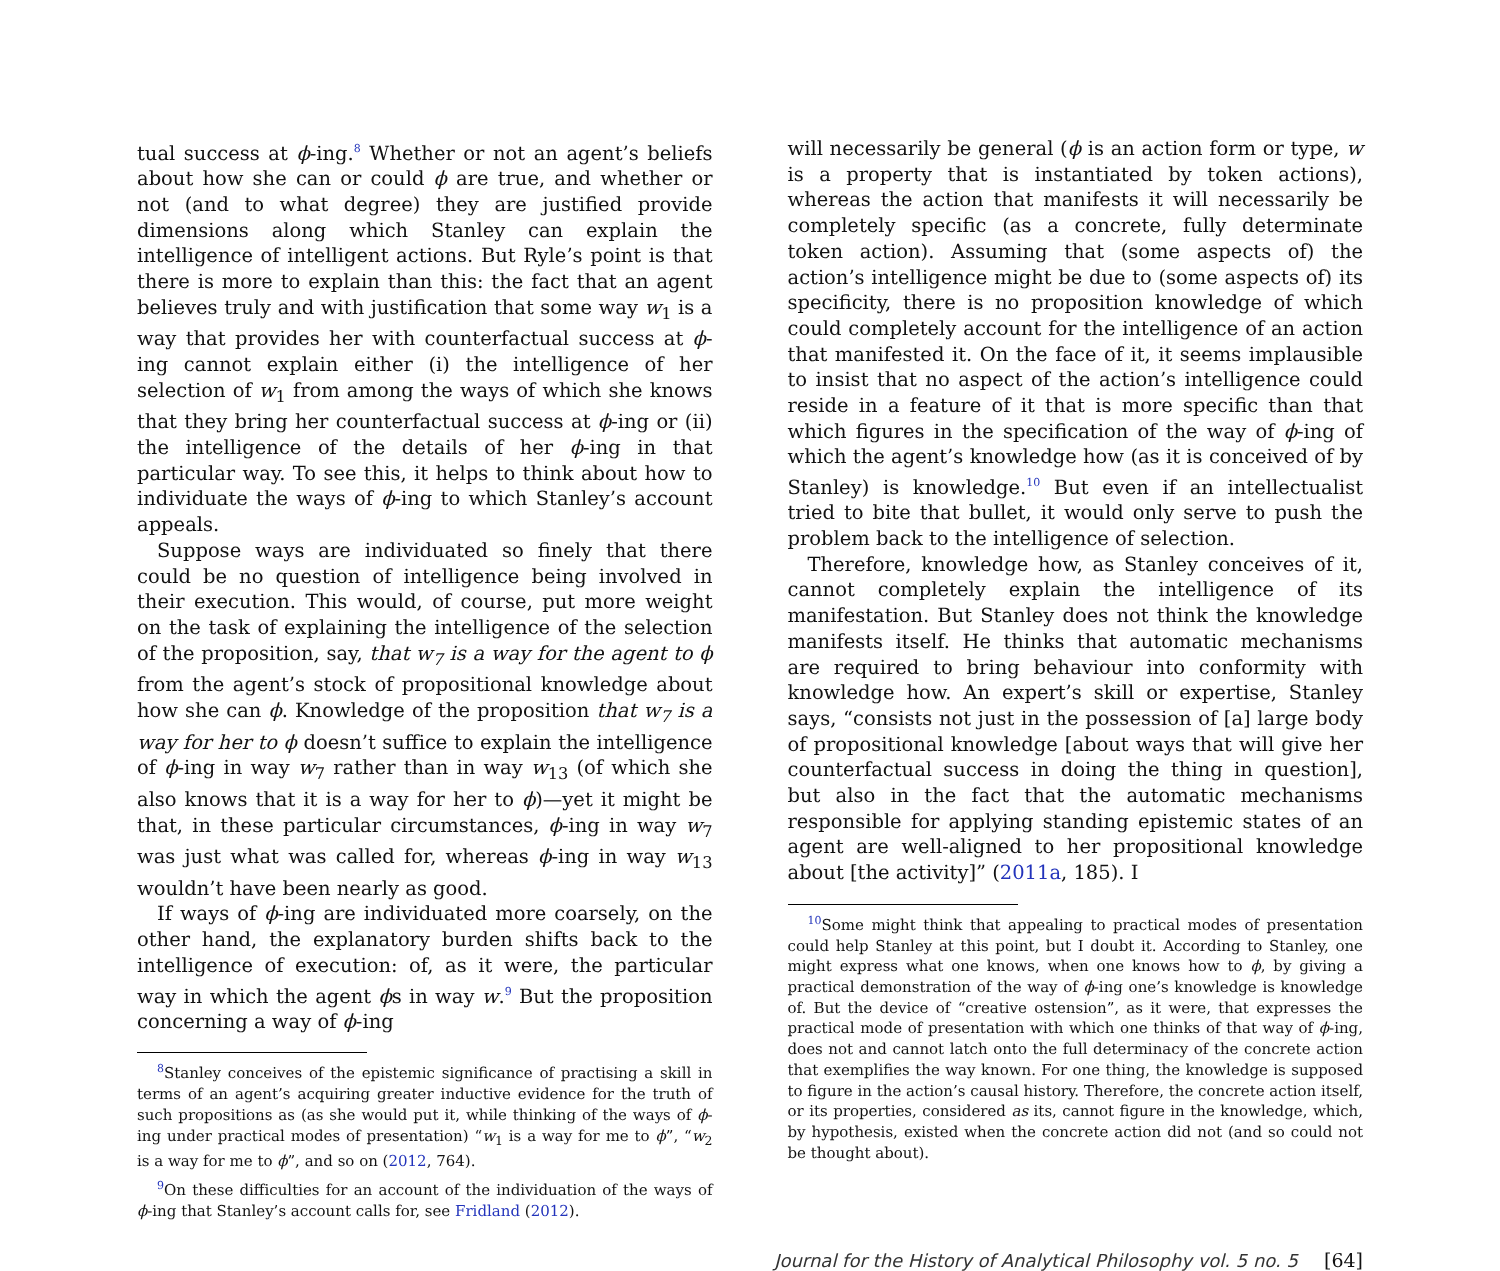tual success at ϕ-ing.<sup>8</sup> Whether or not an agent’s beliefs about how she can or could ϕ are true, and whether or not (and to what degree) they are justified provide dimensions along which Stanley can explain the intelligence of intelligent actions. But Ryle’s point is that there is more to explain than this: the fact that an agent believes truly and with justification that some way w<sub>1</sub> is a way that provides her with counterfactual success at ϕ-ing cannot explain either (i) the intelligence of her selection of w<sub>1</sub> from among the ways of which she knows that they bring her counterfactual success at ϕ-ing or (ii) the intelligence of the details of her ϕ-ing in that particular way. To see this, it helps to think about how to individuate the ways of ϕ-ing to which Stanley’s account appeals.
Suppose ways are individuated so finely that there could be no question of intelligence being involved in their execution. This would, of course, put more weight on the task of explaining the intelligence of the selection of the proposition, say, that w<sub>7</sub> is a way for the agent to ϕ from the agent’s stock of propositional knowledge about how she can ϕ. Knowledge of the proposition that w<sub>7</sub> is a way for her to ϕ doesn’t suffice to explain the intelligence of ϕ-ing in way w<sub>7</sub> rather than in way w<sub>13</sub> (of which she also knows that it is a way for her to ϕ)—yet it might be that, in these particular circumstances, ϕ-ing in way w<sub>7</sub> was just what was called for, whereas ϕ-ing in way w<sub>13</sub> wouldn’t have been nearly as good.
If ways of ϕ-ing are individuated more coarsely, on the other hand, the explanatory burden shifts back to the intelligence of execution: of, as it were, the particular way in which the agent ϕs in way w.<sup>9</sup> But the proposition concerning a way of ϕ-ing
<sup>8</sup> Stanley conceives of the epistemic significance of practising a skill in terms of an agent’s acquiring greater inductive evidence for the truth of such propositions as (as she would put it, while thinking of the ways of ϕ-ing under practical modes of presentation) “w<sub>1</sub> is a way for me to ϕ”, “w<sub>2</sub> is a way for me to ϕ”, and so on (2012, 764).
<sup>9</sup> On these difficulties for an account of the individuation of the ways of ϕ-ing that Stanley’s account calls for, see Fridland (2012).
will necessarily be general (ϕ is an action form or type, w is a property that is instantiated by token actions), whereas the action that manifests it will necessarily be completely specific (as a concrete, fully determinate token action). Assuming that (some aspects of) the action’s intelligence might be due to (some aspects of) its specificity, there is no proposition knowledge of which could completely account for the intelligence of an action that manifested it. On the face of it, it seems implausible to insist that no aspect of the action’s intelligence could reside in a feature of it that is more specific than that which figures in the specification of the way of ϕ-ing of which the agent’s knowledge how (as it is conceived of by Stanley) is knowledge.<sup>10</sup> But even if an intellectualist tried to bite that bullet, it would only serve to push the problem back to the intelligence of selection.
Therefore, knowledge how, as Stanley conceives of it, cannot completely explain the intelligence of its manifestation. But Stanley does not think the knowledge manifests itself. He thinks that automatic mechanisms are required to bring behaviour into conformity with knowledge how. An expert’s skill or expertise, Stanley says, “consists not just in the possession of [a] large body of propositional knowledge [about ways that will give her counterfactual success in doing the thing in question], but also in the fact that the automatic mechanisms responsible for applying standing epistemic states of an agent are well-aligned to her propositional knowledge about [the activity]” (2011a, 185). I
<sup>10</sup> Some might think that appealing to practical modes of presentation could help Stanley at this point, but I doubt it. According to Stanley, one might express what one knows, when one knows how to ϕ, by giving a practical demonstration of the way of ϕ-ing one’s knowledge is knowledge of. But the device of “creative ostension”, as it were, that expresses the practical mode of presentation with which one thinks of that way of ϕ-ing, does not and cannot latch onto the full determinacy of the concrete action that exemplifies the way known. For one thing, the knowledge is supposed to figure in the action’s causal history. Therefore, the concrete action itself, or its properties, considered as its, cannot figure in the knowledge, which, by hypothesis, existed when the concrete action did not (and so could not be thought about).
Journal for the History of Analytical Philosophy vol. 5 no. 5 [64]